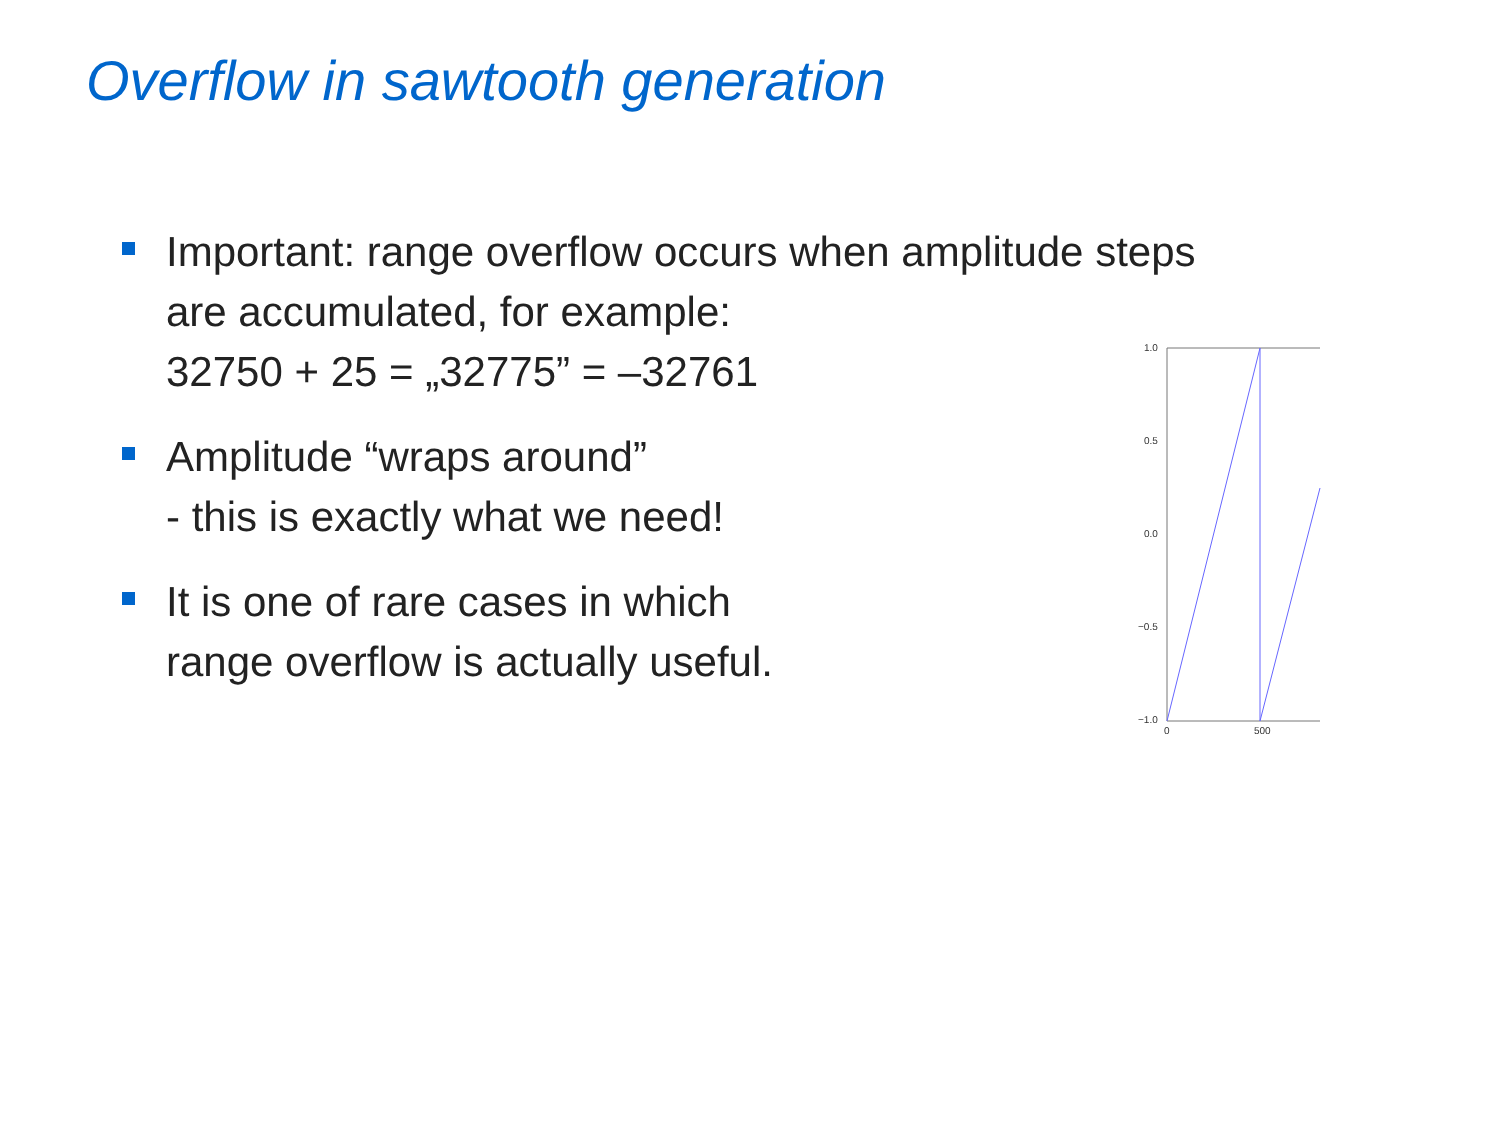Overflow in sawtooth generation
Important: range overflow occurs when amplitude steps
are accumulated, for example:
32750 + 25 = „32775” = –32761
Amplitude “wraps around”
- this is exactly what we need!
It is one of rare cases in which
range overflow is actually useful.
1.0
0.5
0.0
−0.5
−1.0
0
500